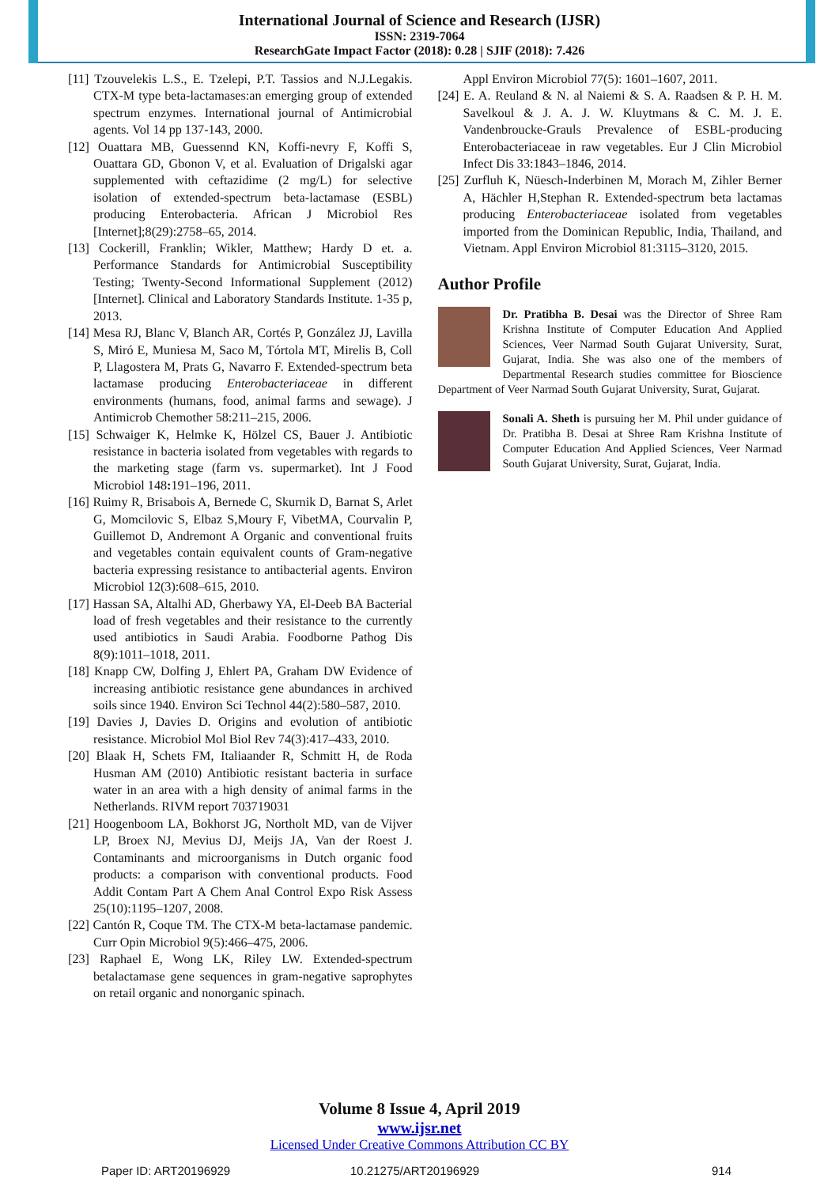International Journal of Science and Research (IJSR)
ISSN: 2319-7064
ResearchGate Impact Factor (2018): 0.28 | SJIF (2018): 7.426
[11] Tzouvelekis L.S., E. Tzelepi, P.T. Tassios and N.J.Legakis. CTX-M type beta-lactamases:an emerging group of extended spectrum enzymes. International journal of Antimicrobial agents. Vol 14 pp 137-143, 2000.
[12] Ouattara MB, Guessennd KN, Koffi-nevry F, Koffi S, Ouattara GD, Gbonon V, et al. Evaluation of Drigalski agar supplemented with ceftazidime (2 mg/L) for selective isolation of extended-spectrum beta-lactamase (ESBL) producing Enterobacteria. African J Microbiol Res [Internet];8(29):2758–65, 2014.
[13] Cockerill, Franklin; Wikler, Matthew; Hardy D et. a. Performance Standards for Antimicrobial Susceptibility Testing; Twenty-Second Informational Supplement (2012) [Internet]. Clinical and Laboratory Standards Institute. 1-35 p, 2013.
[14] Mesa RJ, Blanc V, Blanch AR, Cortés P, González JJ, Lavilla S, Miró E, Muniesa M, Saco M, Tórtola MT, Mirelis B, Coll P, Llagostera M, Prats G, Navarro F. Extended-spectrum beta lactamase producing Enterobacteriaceae in different environments (humans, food, animal farms and sewage). J Antimicrob Chemother 58:211–215, 2006.
[15] Schwaiger K, Helmke K, Hölzel CS, Bauer J. Antibiotic resistance in bacteria isolated from vegetables with regards to the marketing stage (farm vs. supermarket). Int J Food Microbiol 148: 191–196, 2011.
[16] Ruimy R, Brisabois A, Bernede C, Skurnik D, Barnat S, Arlet G, Momcilovic S, Elbaz S,Moury F, VibetMA, Courvalin P, Guillemot D, Andremont A Organic and conventional fruits and vegetables contain equivalent counts of Gram-negative bacteria expressing resistance to antibacterial agents. Environ Microbiol 12(3):608–615, 2010.
[17] Hassan SA, Altalhi AD, Gherbawy YA, El-Deeb BA Bacterial load of fresh vegetables and their resistance to the currently used antibiotics in Saudi Arabia. Foodborne Pathog Dis 8(9):1011–1018, 2011.
[18] Knapp CW, Dolfing J, Ehlert PA, Graham DW Evidence of increasing antibiotic resistance gene abundances in archived soils since 1940. Environ Sci Technol 44(2):580–587, 2010.
[19] Davies J, Davies D. Origins and evolution of antibiotic resistance. Microbiol Mol Biol Rev 74(3):417–433, 2010.
[20] Blaak H, Schets FM, Italiaander R, Schmitt H, de Roda Husman AM (2010) Antibiotic resistant bacteria in surface water in an area with a high density of animal farms in the Netherlands. RIVM report 703719031
[21] Hoogenboom LA, Bokhorst JG, Northolt MD, van de Vijver LP, Broex NJ, Mevius DJ, Meijs JA, Van der Roest J. Contaminants and microorganisms in Dutch organic food products: a comparison with conventional products. Food Addit Contam Part A Chem Anal Control Expo Risk Assess 25(10):1195–1207, 2008.
[22] Cantón R, Coque TM. The CTX-M beta-lactamase pandemic. Curr Opin Microbiol 9(5):466–475, 2006.
[23] Raphael E, Wong LK, Riley LW. Extended-spectrum betalactamase gene sequences in gram-negative saprophytes on retail organic and nonorganic spinach.
Appl Environ Microbiol 77(5): 1601–1607, 2011.
[24] E. A. Reuland & N. al Naiemi & S. A. Raadsen & P. H. M. Savelkoul & J. A. J. W. Kluytmans & C. M. J. E. Vandenbroucke-Grauls Prevalence of ESBL-producing Enterobacteriaceae in raw vegetables. Eur J Clin Microbiol Infect Dis 33:1843–1846, 2014.
[25] Zurfluh K, Nüesch-Inderbinen M, Morach M, Zihler Berner A, Hächler H,Stephan R. Extended-spectrum beta lactamas producing Enterobacteriaceae isolated from vegetables imported from the Dominican Republic, India, Thailand, and Vietnam. Appl Environ Microbiol 81:3115–3120, 2015.
Author Profile
Dr. Pratibha B. Desai was the Director of Shree Ram Krishna Institute of Computer Education And Applied Sciences, Veer Narmad South Gujarat University, Surat, Gujarat, India. She was also one of the members of Departmental Research studies committee for Bioscience Department of Veer Narmad South Gujarat University, Surat, Gujarat.
Sonali A. Sheth is pursuing her M. Phil under guidance of Dr. Pratibha B. Desai at Shree Ram Krishna Institute of Computer Education And Applied Sciences, Veer Narmad South Gujarat University, Surat, Gujarat, India.
Volume 8 Issue 4, April 2019
www.ijsr.net
Licensed Under Creative Commons Attribution CC BY
Paper ID: ART20196929 10.21275/ART20196929 914